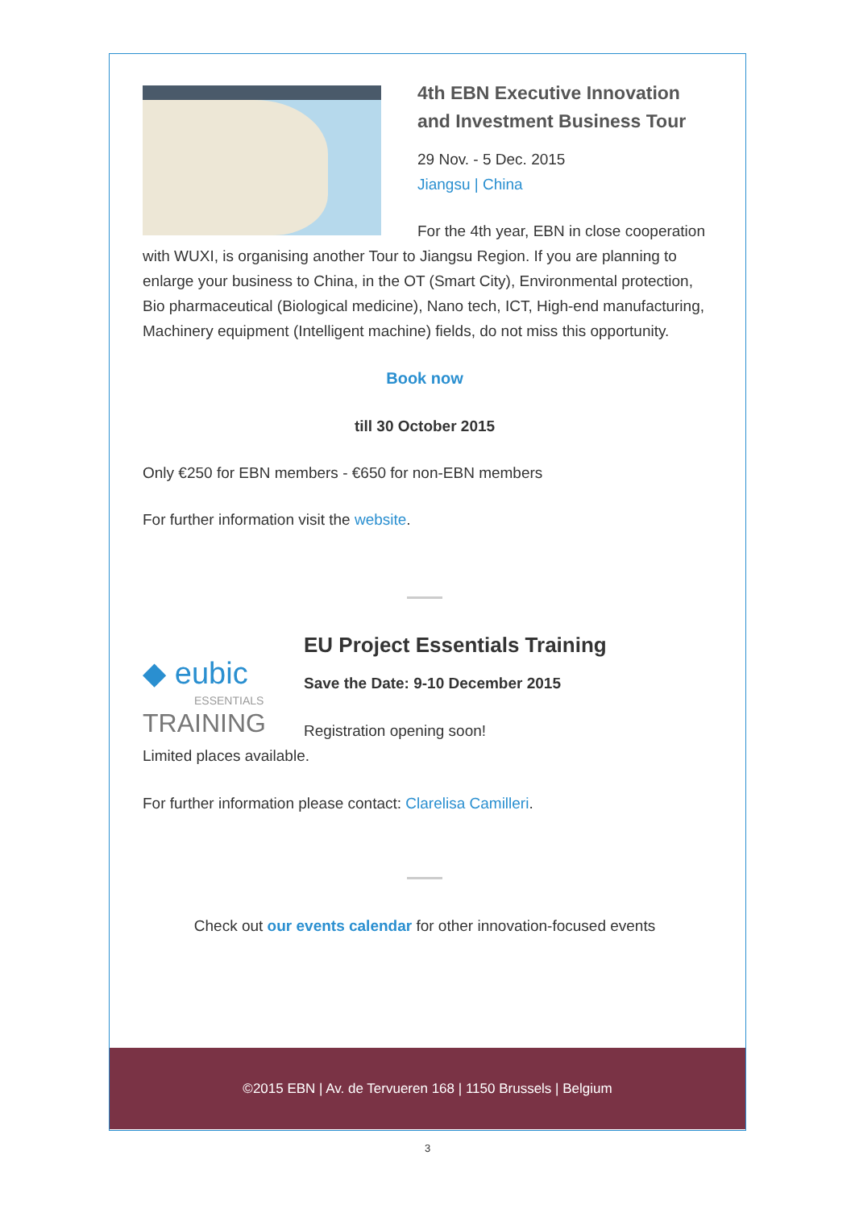4th EBN Executive Innovation and Investment Business Tour
29 Nov. - 5 Dec. 2015
Jiangsu | China
For the 4th year, EBN in close cooperation with WUXI, is organising another Tour to Jiangsu Region. If you are planning to enlarge your business to China, in the OT (Smart City), Environmental protection, Bio pharmaceutical (Biological medicine), Nano tech, ICT, High-end manufacturing, Machinery equipment (Intelligent machine) fields, do not miss this opportunity.
Book now
till 30 October 2015
Only €250 for EBN members - €650 for non-EBN members
For further information visit the website.
◆ eubic
ESSENTIALS
TRAINING
EU Project Essentials Training
Save the Date: 9-10 December 2015
Registration opening soon!
Limited places available.
For further information please contact: Clarelisa Camilleri.
Check out our events calendar for other innovation-focused events
©2015 EBN | Av. de Tervueren 168 | 1150 Brussels | Belgium
3